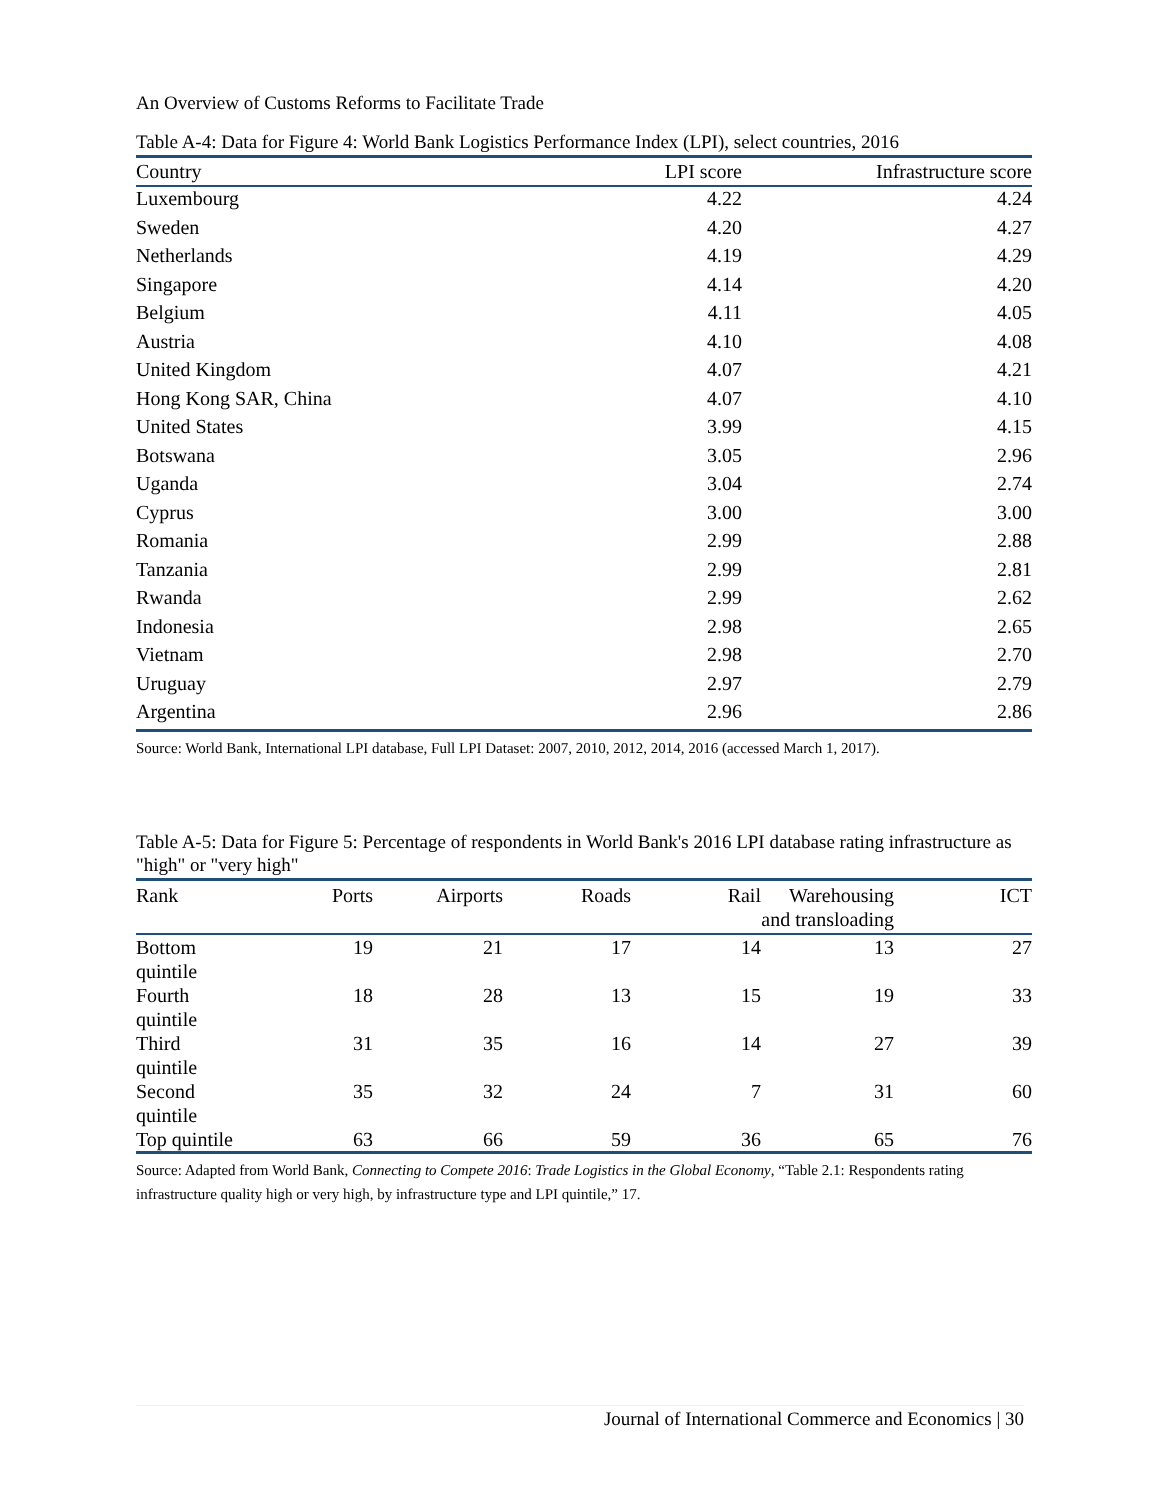An Overview of Customs Reforms to Facilitate Trade
Table A-4: Data for Figure 4: World Bank Logistics Performance Index (LPI), select countries, 2016
| Country | LPI score | Infrastructure score |
| --- | --- | --- |
| Luxembourg | 4.22 | 4.24 |
| Sweden | 4.20 | 4.27 |
| Netherlands | 4.19 | 4.29 |
| Singapore | 4.14 | 4.20 |
| Belgium | 4.11 | 4.05 |
| Austria | 4.10 | 4.08 |
| United Kingdom | 4.07 | 4.21 |
| Hong Kong SAR, China | 4.07 | 4.10 |
| United States | 3.99 | 4.15 |
| Botswana | 3.05 | 2.96 |
| Uganda | 3.04 | 2.74 |
| Cyprus | 3.00 | 3.00 |
| Romania | 2.99 | 2.88 |
| Tanzania | 2.99 | 2.81 |
| Rwanda | 2.99 | 2.62 |
| Indonesia | 2.98 | 2.65 |
| Vietnam | 2.98 | 2.70 |
| Uruguay | 2.97 | 2.79 |
| Argentina | 2.96 | 2.86 |
Source: World Bank, International LPI database, Full LPI Dataset: 2007, 2010, 2012, 2014, 2016 (accessed March 1, 2017).
Table A-5: Data for Figure 5: Percentage of respondents in World Bank's 2016 LPI database rating infrastructure as "high" or "very high"
| Rank | Ports | Airports | Roads | Rail | Warehousing and transloading | ICT |
| --- | --- | --- | --- | --- | --- | --- |
| Bottom quintile | 19 | 21 | 17 | 14 | 13 | 27 |
| Fourth quintile | 18 | 28 | 13 | 15 | 19 | 33 |
| Third quintile | 31 | 35 | 16 | 14 | 27 | 39 |
| Second quintile | 35 | 32 | 24 | 7 | 31 | 60 |
| Top quintile | 63 | 66 | 59 | 36 | 65 | 76 |
Source: Adapted from World Bank, Connecting to Compete 2016: Trade Logistics in the Global Economy, “Table 2.1: Respondents rating infrastructure quality high or very high, by infrastructure type and LPI quintile,” 17.
Journal of International Commerce and Economics | 30